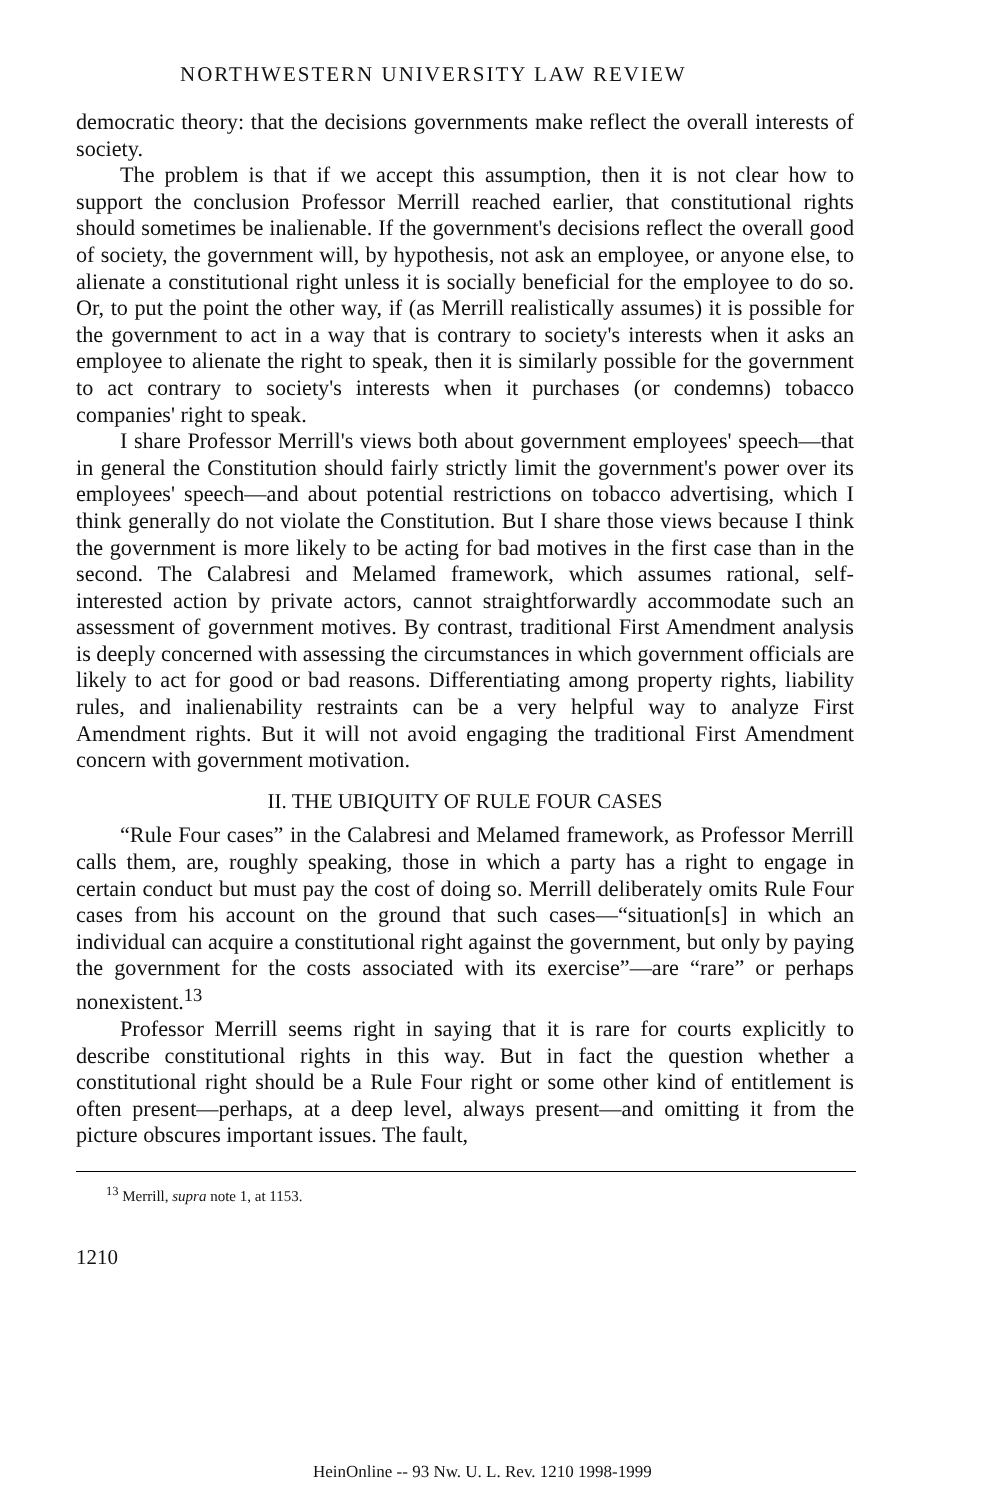NORTHWESTERN UNIVERSITY LAW REVIEW
democratic theory: that the decisions governments make reflect the overall interests of society.
The problem is that if we accept this assumption, then it is not clear how to support the conclusion Professor Merrill reached earlier, that constitutional rights should sometimes be inalienable. If the government's decisions reflect the overall good of society, the government will, by hypothesis, not ask an employee, or anyone else, to alienate a constitutional right unless it is socially beneficial for the employee to do so. Or, to put the point the other way, if (as Merrill realistically assumes) it is possible for the government to act in a way that is contrary to society's interests when it asks an employee to alienate the right to speak, then it is similarly possible for the government to act contrary to society's interests when it purchases (or condemns) tobacco companies' right to speak.
I share Professor Merrill's views both about government employees' speech—that in general the Constitution should fairly strictly limit the government's power over its employees' speech—and about potential restrictions on tobacco advertising, which I think generally do not violate the Constitution. But I share those views because I think the government is more likely to be acting for bad motives in the first case than in the second. The Calabresi and Melamed framework, which assumes rational, self-interested action by private actors, cannot straightforwardly accommodate such an assessment of government motives. By contrast, traditional First Amendment analysis is deeply concerned with assessing the circumstances in which government officials are likely to act for good or bad reasons. Differentiating among property rights, liability rules, and inalienability restraints can be a very helpful way to analyze First Amendment rights. But it will not avoid engaging the traditional First Amendment concern with government motivation.
II. THE UBIQUITY OF RULE FOUR CASES
“Rule Four cases” in the Calabresi and Melamed framework, as Professor Merrill calls them, are, roughly speaking, those in which a party has a right to engage in certain conduct but must pay the cost of doing so. Merrill deliberately omits Rule Four cases from his account on the ground that such cases—“situation[s] in which an individual can acquire a constitutional right against the government, but only by paying the government for the costs associated with its exercise”—are “rare” or perhaps nonexistent.<sup>13</sup>
Professor Merrill seems right in saying that it is rare for courts explicitly to describe constitutional rights in this way. But in fact the question whether a constitutional right should be a Rule Four right or some other kind of entitlement is often present—perhaps, at a deep level, always present—and omitting it from the picture obscures important issues. The fault,
<sup>13</sup> Merrill, supra note 1, at 1153.
1210
HeinOnline -- 93 Nw. U. L. Rev. 1210 1998-1999